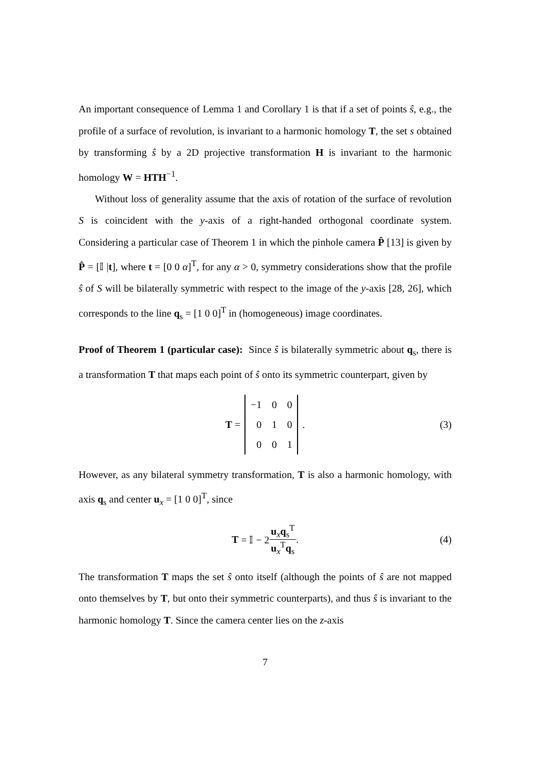An important consequence of Lemma 1 and Corollary 1 is that if a set of points ŝ, e.g., the profile of a surface of revolution, is invariant to a harmonic homology T, the set s obtained by transforming ŝ by a 2D projective transformation H is invariant to the harmonic homology W = HTH<sup>−1</sup>.
Without loss of generality assume that the axis of rotation of the surface of revolution S is coincident with the y-axis of a right-handed orthogonal coordinate system. Considering a particular case of Theorem 1 in which the pinhole camera P̂ [13] is given by P̂ = [𝕀 |t], where t = [0 0 α]<sup>T</sup>, for any α > 0, symmetry considerations show that the profile ŝ of S will be bilaterally symmetric with respect to the image of the y-axis [28, 26], which corresponds to the line q<sub>s</sub> = [1 0 0]<sup>T</sup> in (homogeneous) image coordinates.
Proof of Theorem 1 (particular case): Since ŝ is bilaterally symmetric about q<sub>s</sub>, there is a transformation T that maps each point of ŝ onto its symmetric counterpart, given by
T =
| −1 | 0 | 0 |
| 0 | 1 | 0 |
| 0 | 0 | 1 |
. (3)
However, as any bilateral symmetry transformation, T is also a harmonic homology, with axis q<sub>s</sub> and center u<sub>x</sub> = [1 0 0]<sup>T</sup>, since
T = 𝕀 − 2 u<sub>x</sub>q<sub>s</sub><sup>T</sup> u<sub>x</sub><sup>T</sup>q<sub>s</sub>. (4)
The transformation T maps the set ŝ onto itself (although the points of ŝ are not mapped onto themselves by T, but onto their symmetric counterparts), and thus ŝ is invariant to the harmonic homology T. Since the camera center lies on the z-axis
7